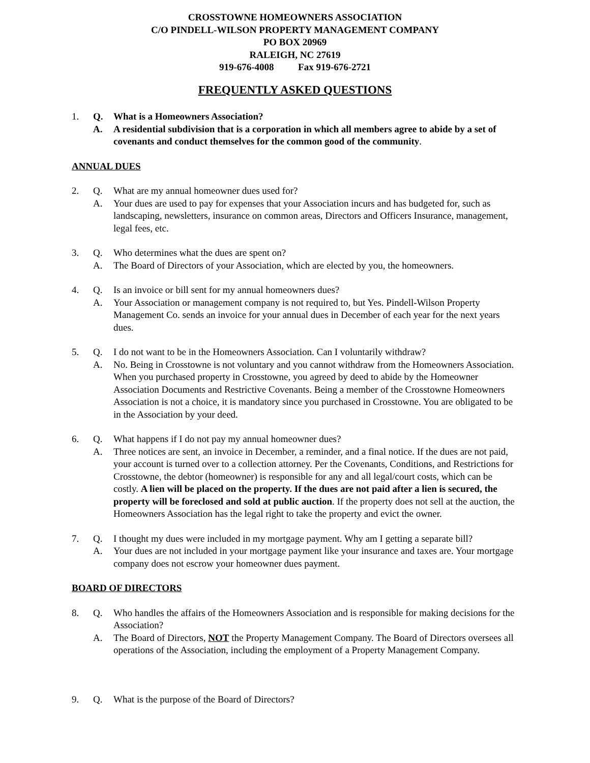CROSSTOWNE HOMEOWNERS ASSOCIATION
C/O PINDELL-WILSON PROPERTY MANAGEMENT COMPANY
PO BOX 20969
RALEIGH, NC 27619
919-676-4008 Fax 919-676-2721
FREQUENTLY ASKED QUESTIONS
1. Q. What is a Homeowners Association?
A. A residential subdivision that is a corporation in which all members agree to abide by a set of covenants and conduct themselves for the common good of the community.
ANNUAL DUES
2. Q. What are my annual homeowner dues used for?
A. Your dues are used to pay for expenses that your Association incurs and has budgeted for, such as landscaping, newsletters, insurance on common areas, Directors and Officers Insurance, management, legal fees, etc.
3. Q. Who determines what the dues are spent on?
A. The Board of Directors of your Association, which are elected by you, the homeowners.
4. Q. Is an invoice or bill sent for my annual homeowners dues?
A. Your Association or management company is not required to, but Yes. Pindell-Wilson Property Management Co. sends an invoice for your annual dues in December of each year for the next years dues.
5. Q. I do not want to be in the Homeowners Association. Can I voluntarily withdraw?
A. No. Being in Crosstowne is not voluntary and you cannot withdraw from the Homeowners Association. When you purchased property in Crosstowne, you agreed by deed to abide by the Homeowner Association Documents and Restrictive Covenants. Being a member of the Crosstowne Homeowners Association is not a choice, it is mandatory since you purchased in Crosstowne. You are obligated to be in the Association by your deed.
6. Q. What happens if I do not pay my annual homeowner dues?
A. Three notices are sent, an invoice in December, a reminder, and a final notice. If the dues are not paid, your account is turned over to a collection attorney. Per the Covenants, Conditions, and Restrictions for Crosstowne, the debtor (homeowner) is responsible for any and all legal/court costs, which can be costly. A lien will be placed on the property. If the dues are not paid after a lien is secured, the property will be foreclosed and sold at public auction. If the property does not sell at the auction, the Homeowners Association has the legal right to take the property and evict the owner.
7. Q. I thought my dues were included in my mortgage payment. Why am I getting a separate bill?
A. Your dues are not included in your mortgage payment like your insurance and taxes are. Your mortgage company does not escrow your homeowner dues payment.
BOARD OF DIRECTORS
8. Q. Who handles the affairs of the Homeowners Association and is responsible for making decisions for the Association?
A. The Board of Directors, NOT the Property Management Company. The Board of Directors oversees all operations of the Association, including the employment of a Property Management Company.
9. Q. What is the purpose of the Board of Directors?